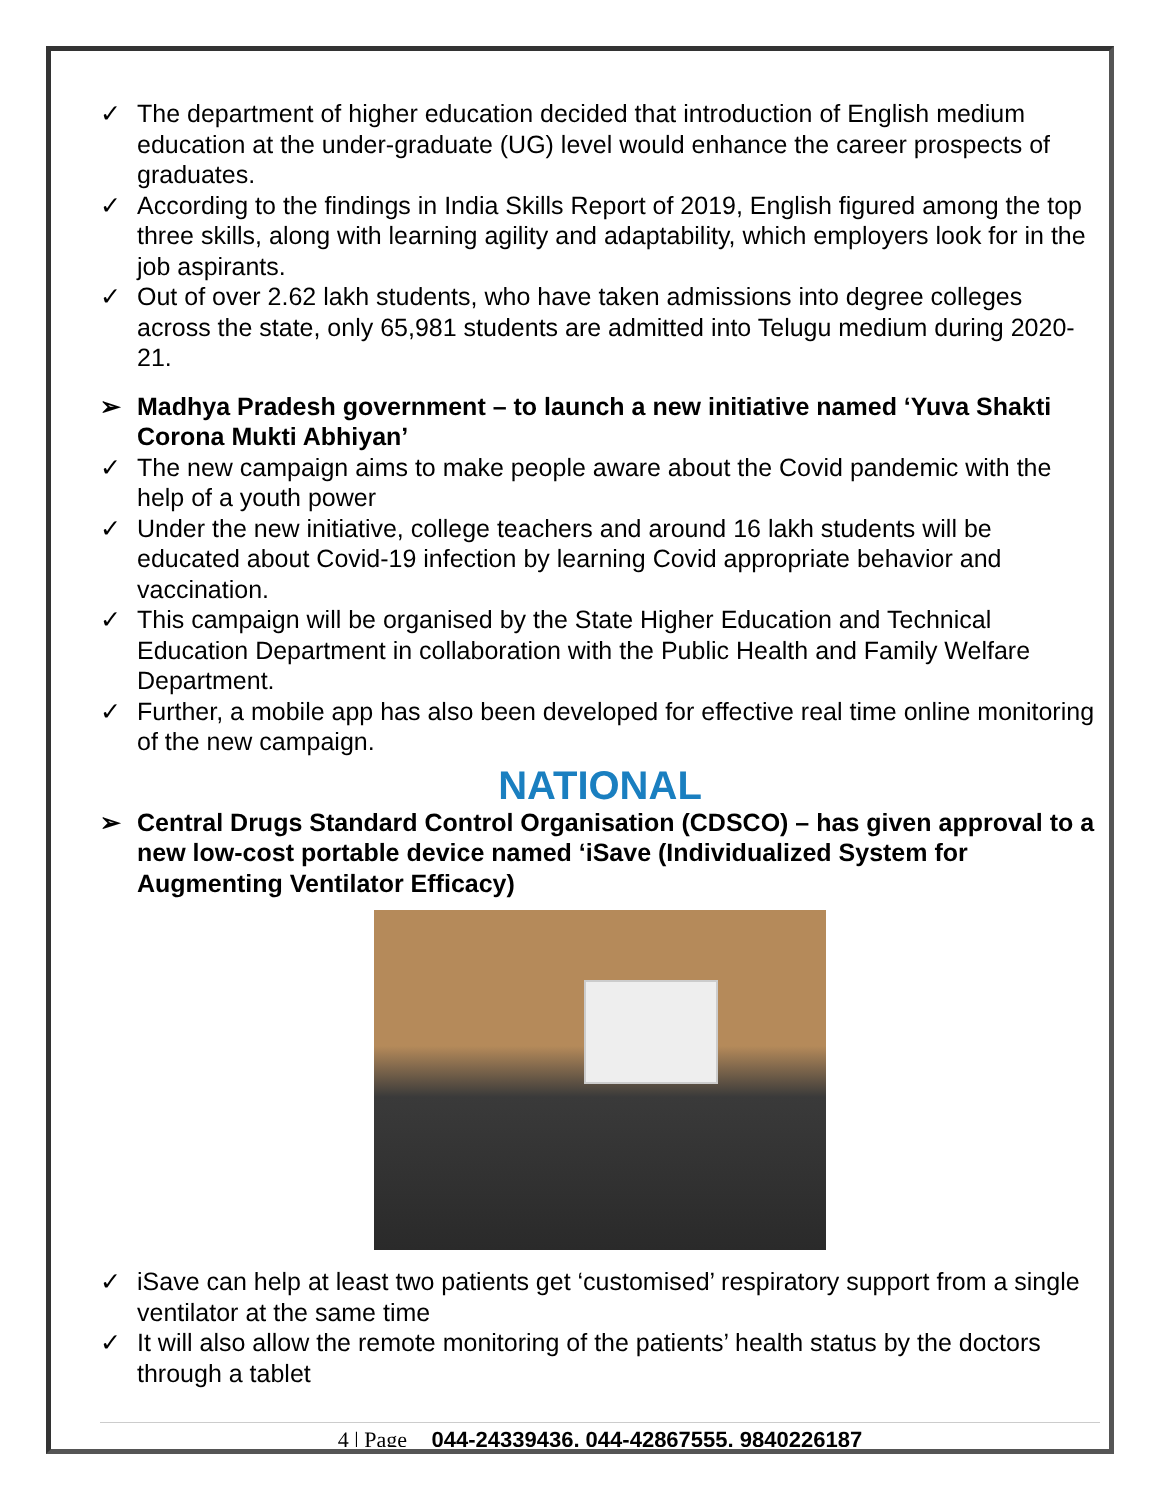✓ The department of higher education decided that introduction of English medium education at the under-graduate (UG) level would enhance the career prospects of graduates.
✓ According to the findings in India Skills Report of 2019, English figured among the top three skills, along with learning agility and adaptability, which employers look for in the job aspirants.
✓ Out of over 2.62 lakh students, who have taken admissions into degree colleges across the state, only 65,981 students are admitted into Telugu medium during 2020-21.
➢ Madhya Pradesh government – to launch a new initiative named ‘Yuva Shakti Corona Mukti Abhiyan’
✓ The new campaign aims to make people aware about the Covid pandemic with the help of a youth power
✓ Under the new initiative, college teachers and around 16 lakh students will be educated about Covid-19 infection by learning Covid appropriate behavior and vaccination.
✓ This campaign will be organised by the State Higher Education and Technical Education Department in collaboration with the Public Health and Family Welfare Department.
✓ Further, a mobile app has also been developed for effective real time online monitoring of the new campaign.
NATIONAL
➢ Central Drugs Standard Control Organisation (CDSCO) – has given approval to a new low-cost portable device named ‘iSave (Individualized System for Augmenting Ventilator Efficacy)
✓ iSave can help at least two patients get ‘customised’ respiratory support from a single ventilator at the same time
✓ It will also allow the remote monitoring of the patients’ health status by the doctors through a tablet
4 | Page 044-24339436, 044-42867555, 9840226187